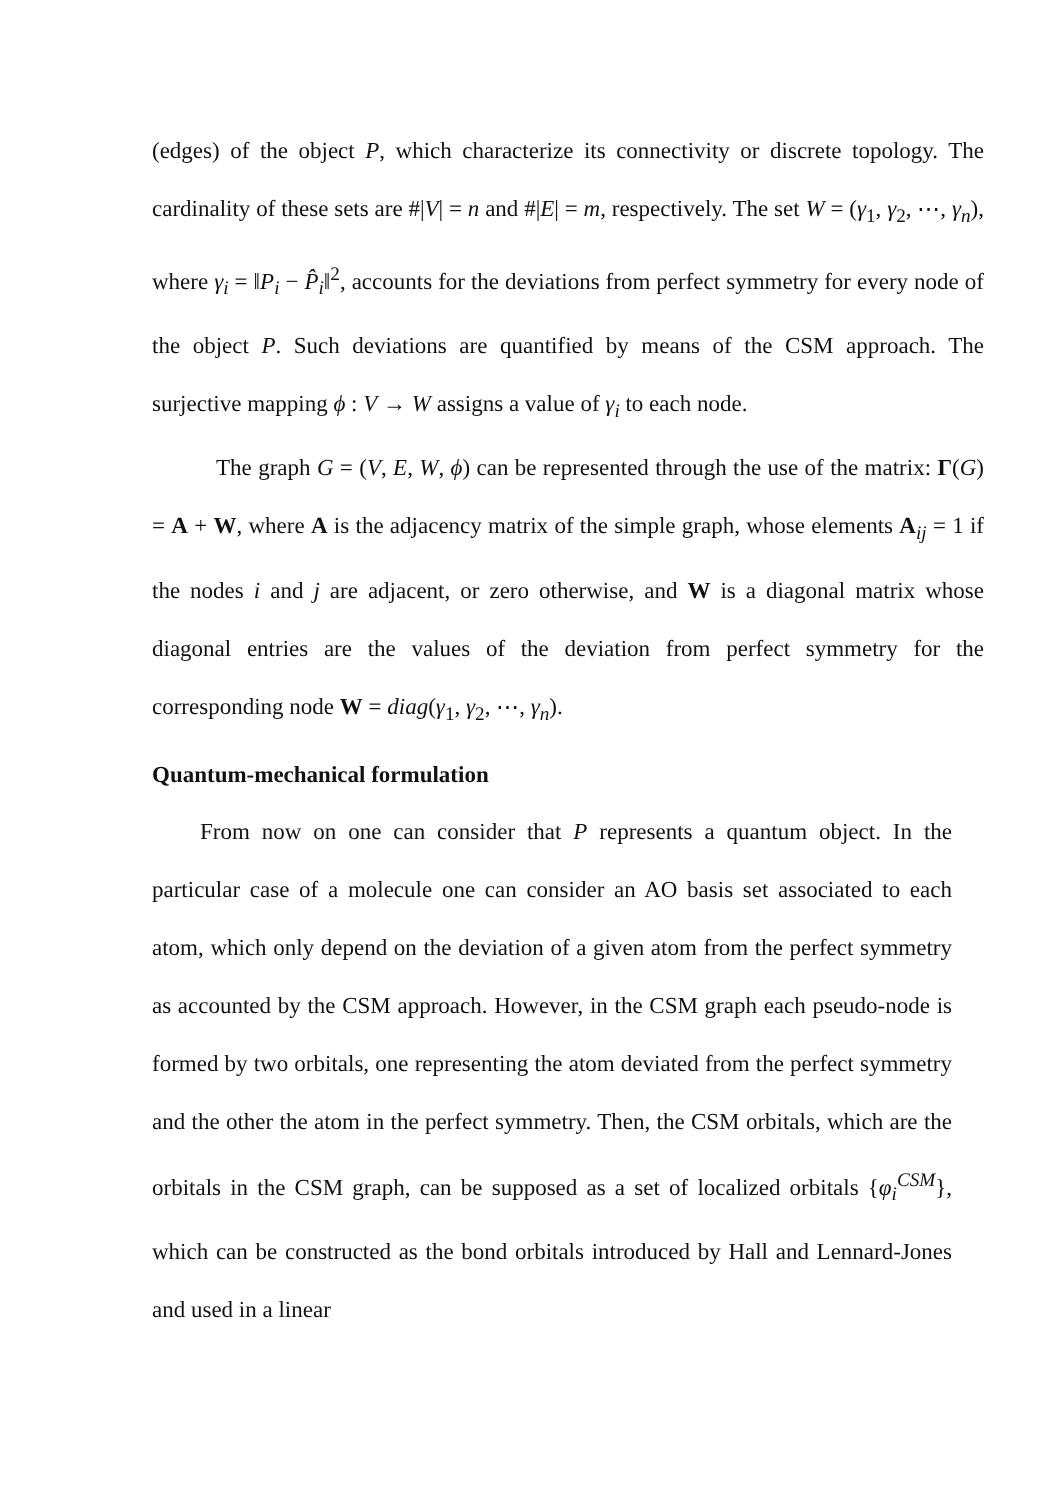(edges) of the object P, which characterize its connectivity or discrete topology. The cardinality of these sets are #|V| = n and #|E| = m, respectively. The set W = (γ<sub>1</sub>, γ<sub>2</sub>, ⋯, γ<sub>n</sub>), where γ<sub>i</sub> = ‖P<sub>i</sub> − P̂<sub>i</sub>‖<sup>2</sup>, accounts for the deviations from perfect symmetry for every node of the object P. Such deviations are quantified by means of the CSM approach. The surjective mapping ϕ : V → W assigns a value of γ<sub>i</sub> to each node.
The graph G = (V, E, W, ϕ) can be represented through the use of the matrix: Γ(G) = A + W, where A is the adjacency matrix of the simple graph, whose elements A<sub>ij</sub> = 1 if the nodes i and j are adjacent, or zero otherwise, and W is a diagonal matrix whose diagonal entries are the values of the deviation from perfect symmetry for the corresponding node W = diag(γ<sub>1</sub>, γ<sub>2</sub>, ⋯, γ<sub>n</sub>).
Quantum-mechanical formulation
From now on one can consider that P represents a quantum object. In the particular case of a molecule one can consider an AO basis set associated to each atom, which only depend on the deviation of a given atom from the perfect symmetry as accounted by the CSM approach. However, in the CSM graph each pseudo-node is formed by two orbitals, one representing the atom deviated from the perfect symmetry and the other the atom in the perfect symmetry. Then, the CSM orbitals, which are the orbitals in the CSM graph, can be supposed as a set of localized orbitals {φ<sub>i</sub><sup>CSM</sup>}, which can be constructed as the bond orbitals introduced by Hall and Lennard-Jones and used in a linear